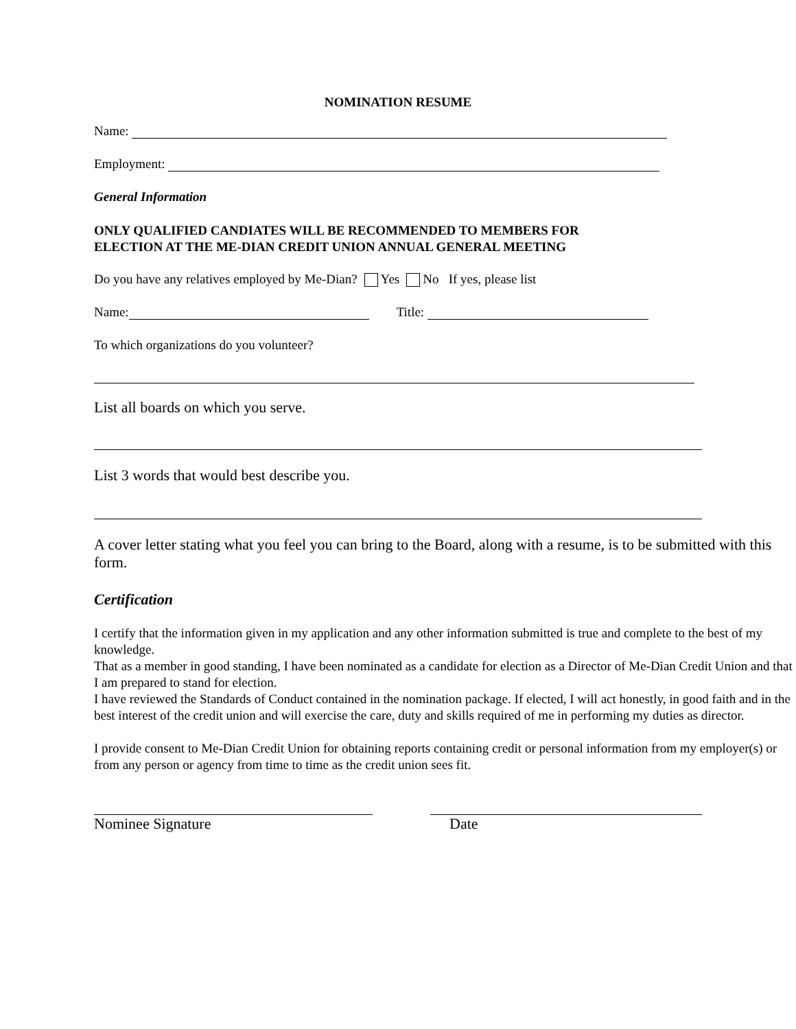NOMINATION RESUME
Name:
Employment:
General Information
ONLY QUALIFIED CANDIATES WILL BE RECOMMENDED TO MEMBERS FOR
ELECTION AT THE ME-DIAN CREDIT UNION ANNUAL GENERAL MEETING
Do you have any relatives employed by Me-Dian? Yes No If yes, please list
Name: Title:
To which organizations do you volunteer?
List all boards on which you serve.
List 3 words that would best describe you.
A cover letter stating what you feel you can bring to the Board, along with a resume, is to be submitted with this form.
Certification
I certify that the information given in my application and any other information submitted is true and complete to the best of my knowledge.
That as a member in good standing, I have been nominated as a candidate for election as a Director of Me-Dian Credit Union and that I am prepared to stand for election.
I have reviewed the Standards of Conduct contained in the nomination package. If elected, I will act honestly, in good faith and in the best interest of the credit union and will exercise the care, duty and skills required of me in performing my duties as director.
I provide consent to Me-Dian Credit Union for obtaining reports containing credit or personal information from my employer(s) or from any person or agency from time to time as the credit union sees fit.
Nominee Signature Date